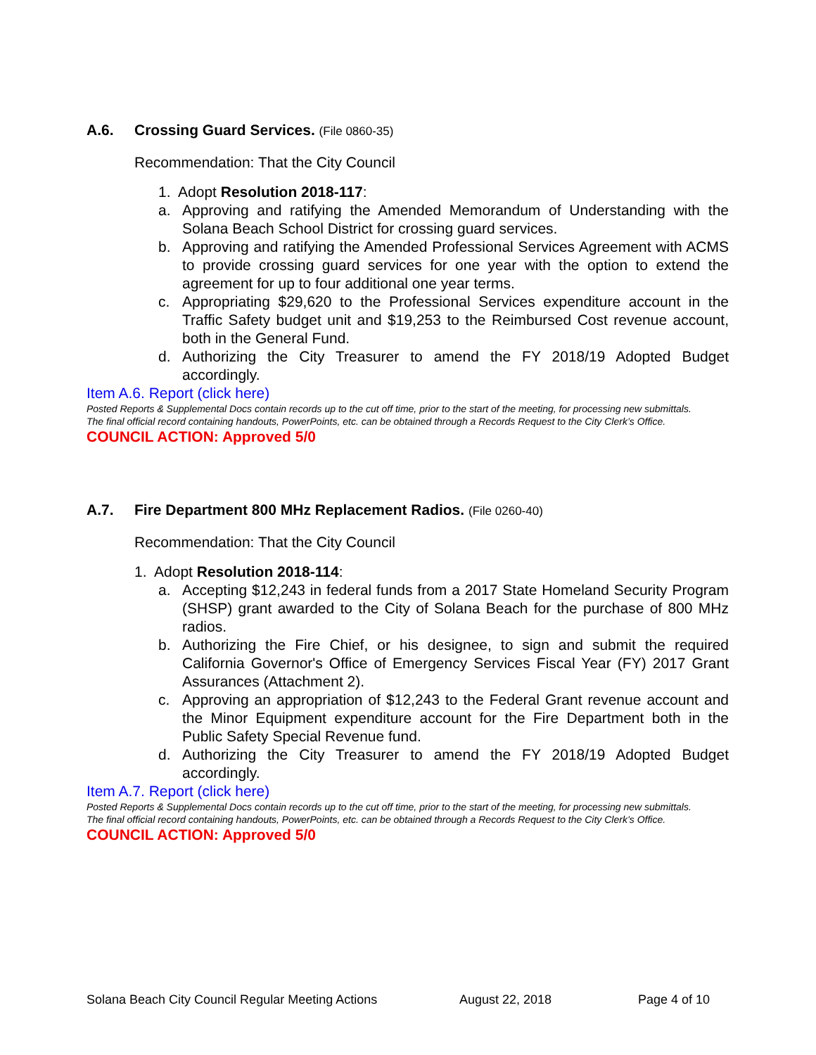A.6. Crossing Guard Services. (File 0860-35)
Recommendation: That the City Council
1. Adopt Resolution 2018-117:
a. Approving and ratifying the Amended Memorandum of Understanding with the Solana Beach School District for crossing guard services.
b. Approving and ratifying the Amended Professional Services Agreement with ACMS to provide crossing guard services for one year with the option to extend the agreement for up to four additional one year terms.
c. Appropriating $29,620 to the Professional Services expenditure account in the Traffic Safety budget unit and $19,253 to the Reimbursed Cost revenue account, both in the General Fund.
d. Authorizing the City Treasurer to amend the FY 2018/19 Adopted Budget accordingly.
Item A.6. Report (click here)
Posted Reports & Supplemental Docs contain records up to the cut off time, prior to the start of the meeting, for processing new submittals.
The final official record containing handouts, PowerPoints, etc. can be obtained through a Records Request to the City Clerk’s Office.
COUNCIL ACTION: Approved 5/0
A.7. Fire Department 800 MHz Replacement Radios. (File 0260-40)
Recommendation: That the City Council
1. Adopt Resolution 2018-114:
a. Accepting $12,243 in federal funds from a 2017 State Homeland Security Program (SHSP) grant awarded to the City of Solana Beach for the purchase of 800 MHz radios.
b. Authorizing the Fire Chief, or his designee, to sign and submit the required California Governor's Office of Emergency Services Fiscal Year (FY) 2017 Grant Assurances (Attachment 2).
c. Approving an appropriation of $12,243 to the Federal Grant revenue account and the Minor Equipment expenditure account for the Fire Department both in the Public Safety Special Revenue fund.
d. Authorizing the City Treasurer to amend the FY 2018/19 Adopted Budget accordingly.
Item A.7. Report (click here)
Posted Reports & Supplemental Docs contain records up to the cut off time, prior to the start of the meeting, for processing new submittals.
The final official record containing handouts, PowerPoints, etc. can be obtained through a Records Request to the City Clerk’s Office.
COUNCIL ACTION: Approved 5/0
Solana Beach City Council Regular Meeting Actions August 22, 2018 Page 4 of 10